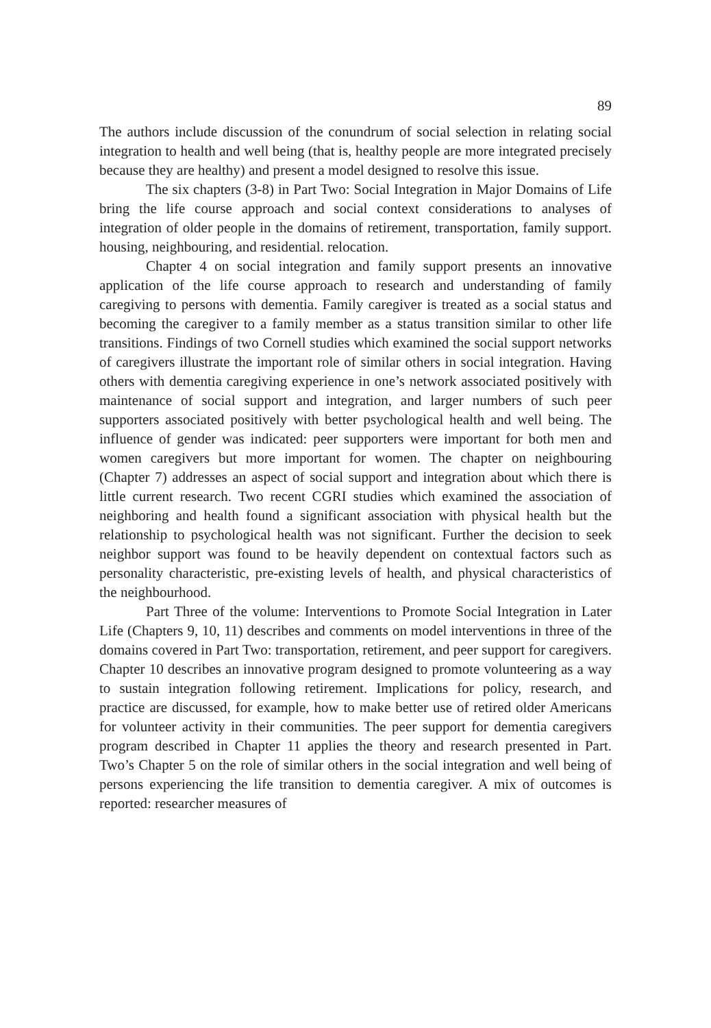89
The authors include discussion of the conundrum of social selection in relating social integration to health and well being (that is, healthy people are more integrated precisely because they are healthy) and present a model designed to resolve this issue.
The six chapters (3-8) in Part Two: Social Integration in Major Domains of Life bring the life course approach and social context considerations to analyses of integration of older people in the domains of retirement, transportation, family support. housing, neighbouring, and residential. relocation.
Chapter 4 on social integration and family support presents an innovative application of the life course approach to research and understanding of family caregiving to persons with dementia. Family caregiver is treated as a social status and becoming the caregiver to a family member as a status transition similar to other life transitions. Findings of two Cornell studies which examined the social support networks of caregivers illustrate the important role of similar others in social integration. Having others with dementia caregiving experience in one’s network associated positively with maintenance of social support and integration, and larger numbers of such peer supporters associated positively with better psychological health and well being. The influence of gender was indicated: peer supporters were important for both men and women caregivers but more important for women. The chapter on neighbouring (Chapter 7) addresses an aspect of social support and integration about which there is little current research. Two recent CGRI studies which examined the association of neighboring and health found a significant association with physical health but the relationship to psychological health was not significant. Further the decision to seek neighbor support was found to be heavily dependent on contextual factors such as personality characteristic, pre-existing levels of health, and physical characteristics of the neighbourhood.
Part Three of the volume: Interventions to Promote Social Integration in Later Life (Chapters 9, 10, 11) describes and comments on model interventions in three of the domains covered in Part Two: transportation, retirement, and peer support for caregivers. Chapter 10 describes an innovative program designed to promote volunteering as a way to sustain integration following retirement. Implications for policy, research, and practice are discussed, for example, how to make better use of retired older Americans for volunteer activity in their communities. The peer support for dementia caregivers program described in Chapter 11 applies the theory and research presented in Part. Two’s Chapter 5 on the role of similar others in the social integration and well being of persons experiencing the life transition to dementia caregiver. A mix of outcomes is reported: researcher measures of